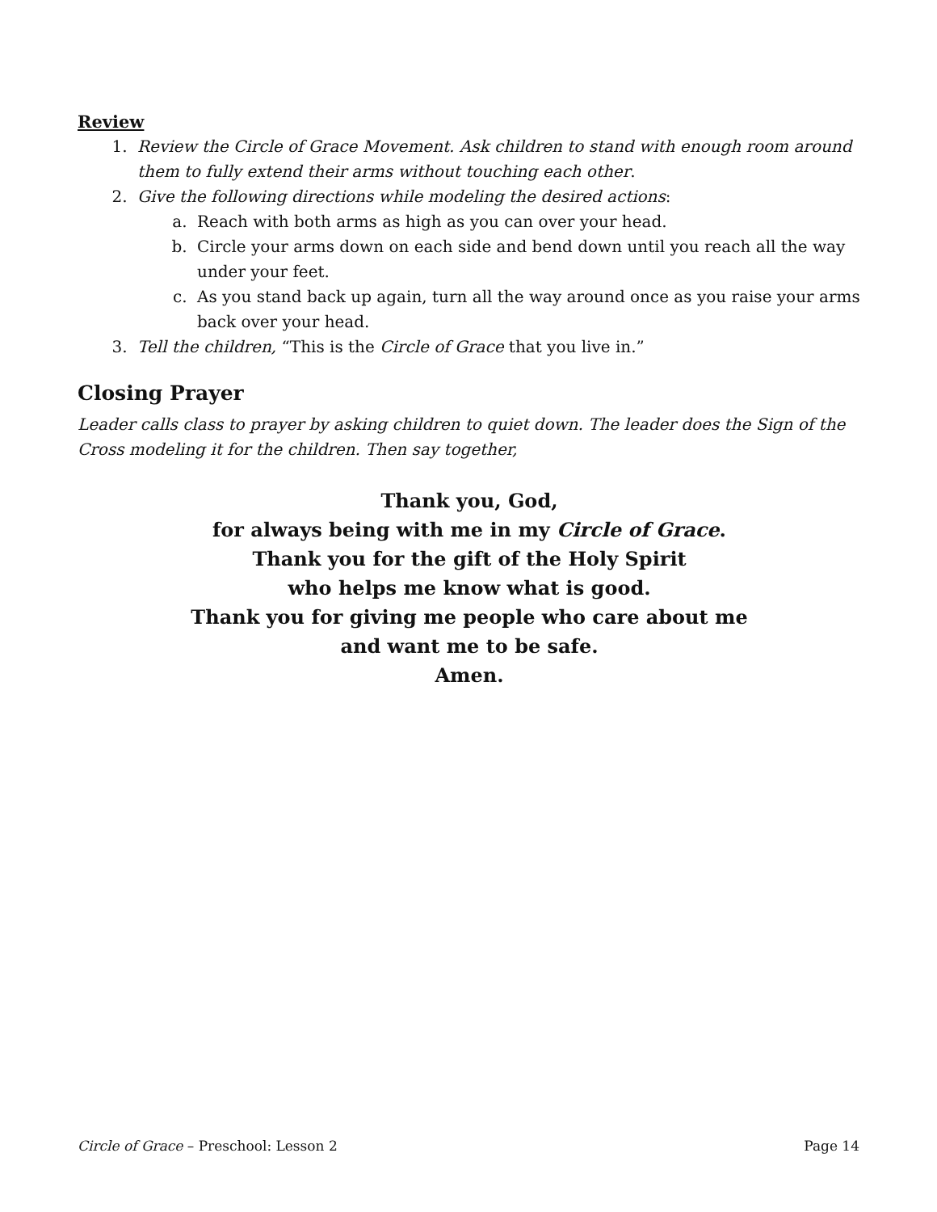Review
1. Review the Circle of Grace Movement. Ask children to stand with enough room around them to fully extend their arms without touching each other.
2. Give the following directions while modeling the desired actions:
a. Reach with both arms as high as you can over your head.
b. Circle your arms down on each side and bend down until you reach all the way under your feet.
c. As you stand back up again, turn all the way around once as you raise your arms back over your head.
3. Tell the children, “This is the Circle of Grace that you live in.”
Closing Prayer
Leader calls class to prayer by asking children to quiet down. The leader does the Sign of the Cross modeling it for the children. Then say together,
Thank you, God,
for always being with me in my Circle of Grace.
Thank you for the gift of the Holy Spirit
who helps me know what is good.
Thank you for giving me people who care about me
and want me to be safe.
Amen.
Circle of Grace – Preschool: Lesson 2 Page 14